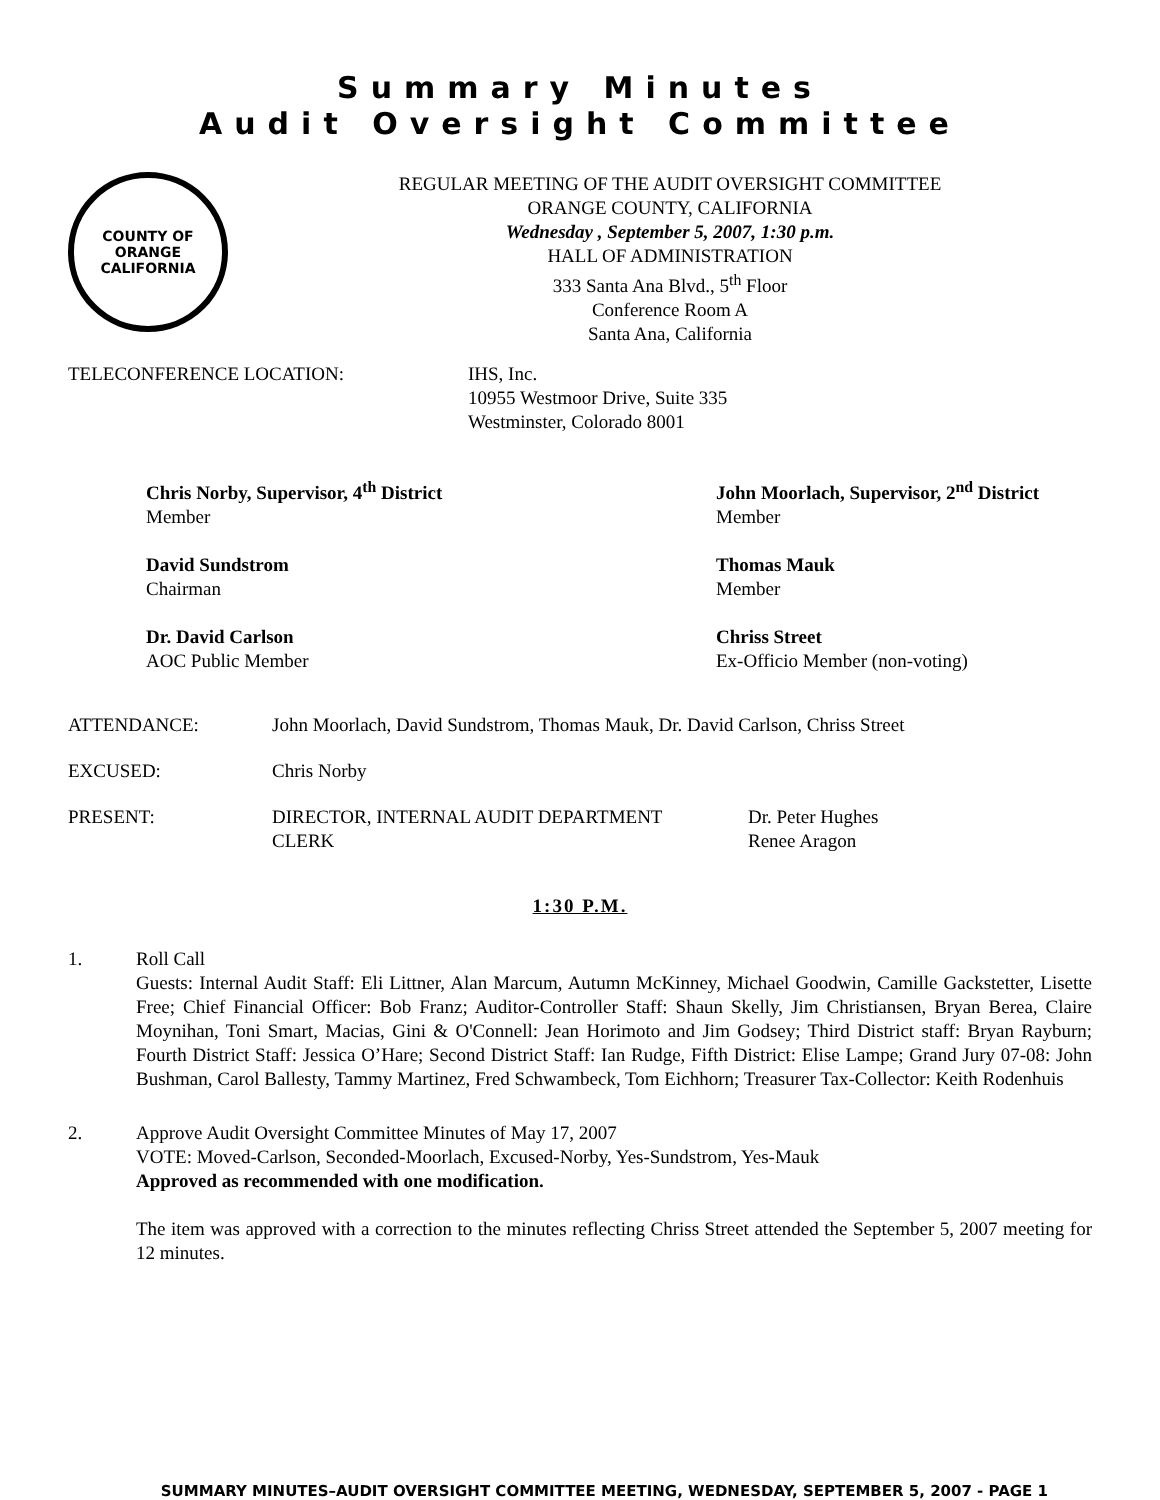Summary Minutes
Audit Oversight Committee
COUNTY OF ORANGE
CALIFORNIA
REGULAR MEETING OF THE AUDIT OVERSIGHT COMMITTEE
ORANGE COUNTY, CALIFORNIA
Wednesday , September 5, 2007, 1:30 p.m.
HALL OF ADMINISTRATION
333 Santa Ana Blvd., 5<sup>th</sup> Floor
Conference Room A
Santa Ana, California
TELECONFERENCE LOCATION: IHS, Inc.
10955 Westmoor Drive, Suite 335
Westminster, Colorado 8001
Chris Norby, Supervisor, 4<sup>th</sup> District
Member
John Moorlach, Supervisor, 2<sup>nd</sup> District
Member
David Sundstrom
Chairman
Thomas Mauk
Member
Dr. David Carlson
AOC Public Member
Chriss Street
Ex-Officio Member (non-voting)
ATTENDANCE: John Moorlach, David Sundstrom, Thomas Mauk, Dr. David Carlson, Chriss Street
EXCUSED: Chris Norby
PRESENT: DIRECTOR, INTERNAL AUDIT DEPARTMENT
CLERK
Dr. Peter Hughes
Renee Aragon
1:30 P.M.
1. Roll Call
Guests: Internal Audit Staff: Eli Littner, Alan Marcum, Autumn McKinney, Michael Goodwin, Camille Gackstetter, Lisette Free; Chief Financial Officer: Bob Franz; Auditor-Controller Staff: Shaun Skelly, Jim Christiansen, Bryan Berea, Claire Moynihan, Toni Smart, Macias, Gini & O'Connell: Jean Horimoto and Jim Godsey; Third District staff: Bryan Rayburn; Fourth District Staff: Jessica O’Hare; Second District Staff: Ian Rudge, Fifth District: Elise Lampe; Grand Jury 07-08: John Bushman, Carol Ballesty, Tammy Martinez, Fred Schwambeck, Tom Eichhorn; Treasurer Tax-Collector: Keith Rodenhuis
2. Approve Audit Oversight Committee Minutes of May 17, 2007
VOTE: Moved-Carlson, Seconded-Moorlach, Excused-Norby, Yes-Sundstrom, Yes-Mauk
Approved as recommended with one modification.
The item was approved with a correction to the minutes reflecting Chriss Street attended the September 5, 2007 meeting for 12 minutes.
SUMMARY MINUTES–AUDIT OVERSIGHT COMMITTEE MEETING, WEDNESDAY, SEPTEMBER 5, 2007 - PAGE 1